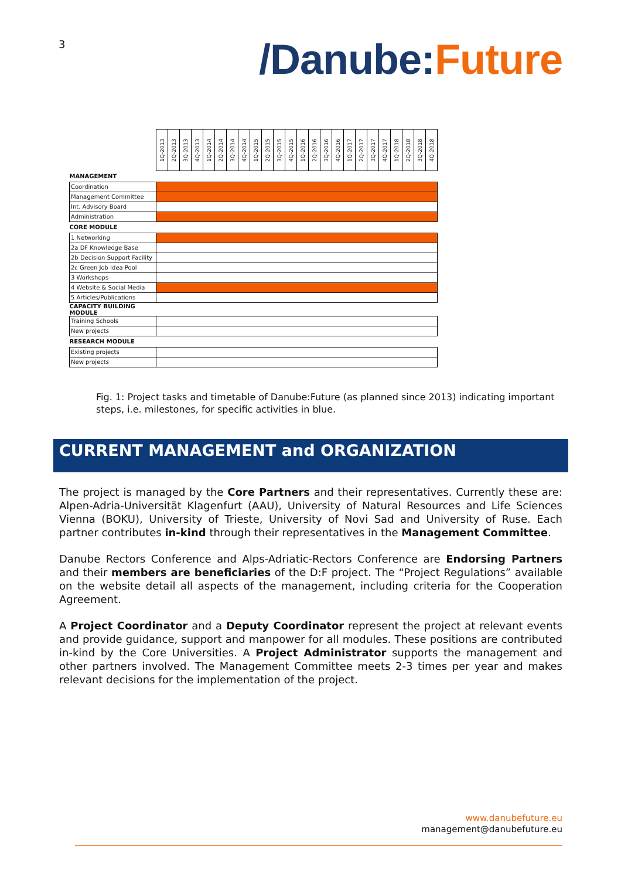3
/Danube:Future
| | 1Q-2013 | 2Q-2013 | 3Q-2013 | 4Q-2013 | 1Q-2014 | 2Q-2014 | 3Q-2014 | 4Q-2014 | 1Q-2015 | 2Q-2015 | 3Q-2015 | 4Q-2015 | 1Q-2016 | 2Q-2016 | 3Q-2016 | 4Q-2016 | 1Q-2017 | 2Q-2017 | 3Q-2017 | 4Q-2017 | 1Q-2018 | 2Q-2018 | 3Q-2018 | 4Q-2018 |
| MANAGEMENT | | | | | | | | | | | | | | | | | | | | | | | | |
| Coordination | | | | | | | | | | | | | | | | | | | | | | | | |
| Management Committee | | | | | | | | | | | | | | | | | | | | | | | | |
| Int. Advisory Board | | | | | | | | | | | | | | | | | | | | | | | | |
| Administration | | | | | | | | | | | | | | | | | | | | | | | | |
| CORE MODULE | | | | | | | | | | | | | | | | | | | | | | | | |
| 1 Networking | | | | | | | | | | | | | | | | | | | | | | | | |
| 2a DF Knowledge Base | | | | | | | | | | | | | | | | | | | | | | | | |
| 2b Decision Support Facility | | | | | | | | | | | | | | | | | | | | | | | | |
| 2c Green Job Idea Pool | | | | | | | | | | | | | | | | | | | | | | | | |
| 3 Workshops | | | | | | | | | | | | | | | | | | | | | | | | |
| 4 Website & Social Media | | | | | | | | | | | | | | | | | | | | | | | | |
| 5 Articles/Publications | | | | | | | | | | | | | | | | | | | | | | | | |
| CAPACITY BUILDING MODULE | | | | | | | | | | | | | | | | | | | | | | | | |
| Training Schools | | | | | | | | | | | | | | | | | | | | | | | | |
| New projects | | | | | | | | | | | | | | | | | | | | | | | | |
| RESEARCH MODULE | | | | | | | | | | | | | | | | | | | | | | | | |
| Existing projects | | | | | | | | | | | | | | | | | | | | | | | | |
| New projects | | | | | | | | | | | | | | | | | | | | | | | | |
Fig. 1: Project tasks and timetable of Danube:Future (as planned since 2013) indicating important steps, i.e. milestones, for specific activities in blue.
CURRENT MANAGEMENT and ORGANIZATION
The project is managed by the Core Partners and their representatives. Currently these are: Alpen-Adria-Universität Klagenfurt (AAU), University of Natural Resources and Life Sciences Vienna (BOKU), University of Trieste, University of Novi Sad and University of Ruse. Each partner contributes in-kind through their representatives in the Management Committee.
Danube Rectors Conference and Alps-Adriatic-Rectors Conference are Endorsing Partners and their members are beneficiaries of the D:F project. The “Project Regulations” available on the website detail all aspects of the management, including criteria for the Cooperation Agreement.
A Project Coordinator and a Deputy Coordinator represent the project at relevant events and provide guidance, support and manpower for all modules. These positions are contributed in-kind by the Core Universities. A Project Administrator supports the management and other partners involved. The Management Committee meets 2-3 times per year and makes relevant decisions for the implementation of the project.
www.danubefuture.eu
management@danubefuture.eu